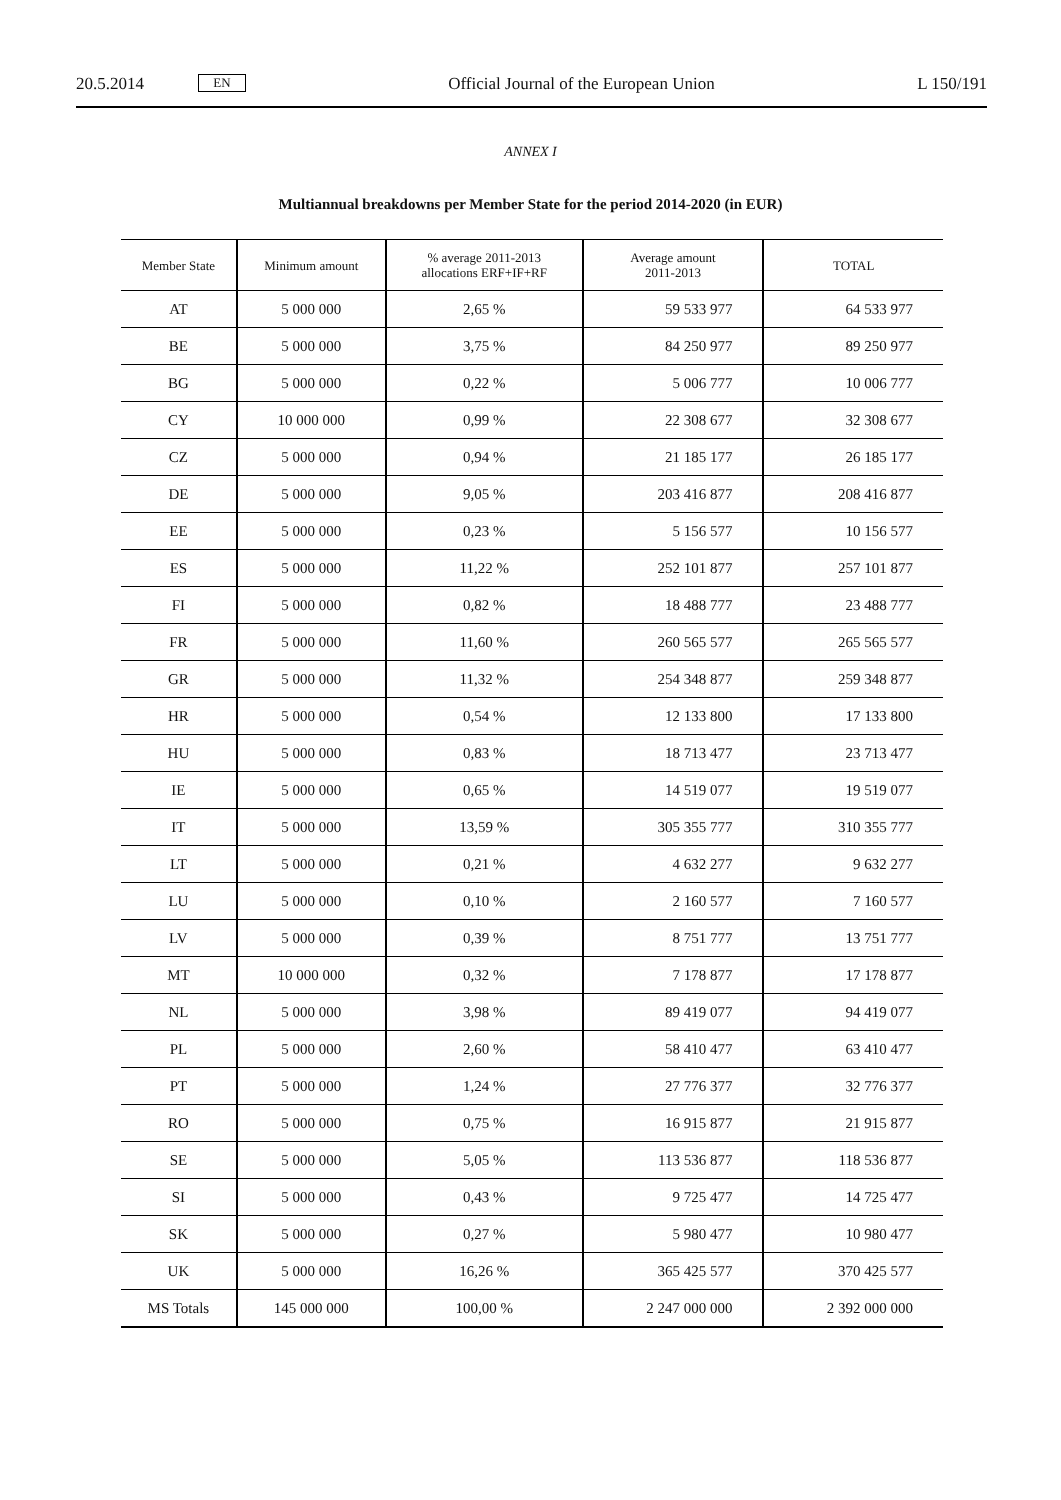20.5.2014 EN Official Journal of the European Union L 150/191
ANNEX I
Multiannual breakdowns per Member State for the period 2014-2020 (in EUR)
| Member State | Minimum amount | % average 2011-2013 allocations ERF+IF+RF | Average amount 2011-2013 | TOTAL |
| --- | --- | --- | --- | --- |
| AT | 5 000 000 | 2,65 % | 59 533 977 | 64 533 977 |
| BE | 5 000 000 | 3,75 % | 84 250 977 | 89 250 977 |
| BG | 5 000 000 | 0,22 % | 5 006 777 | 10 006 777 |
| CY | 10 000 000 | 0,99 % | 22 308 677 | 32 308 677 |
| CZ | 5 000 000 | 0,94 % | 21 185 177 | 26 185 177 |
| DE | 5 000 000 | 9,05 % | 203 416 877 | 208 416 877 |
| EE | 5 000 000 | 0,23 % | 5 156 577 | 10 156 577 |
| ES | 5 000 000 | 11,22 % | 252 101 877 | 257 101 877 |
| FI | 5 000 000 | 0,82 % | 18 488 777 | 23 488 777 |
| FR | 5 000 000 | 11,60 % | 260 565 577 | 265 565 577 |
| GR | 5 000 000 | 11,32 % | 254 348 877 | 259 348 877 |
| HR | 5 000 000 | 0,54 % | 12 133 800 | 17 133 800 |
| HU | 5 000 000 | 0,83 % | 18 713 477 | 23 713 477 |
| IE | 5 000 000 | 0,65 % | 14 519 077 | 19 519 077 |
| IT | 5 000 000 | 13,59 % | 305 355 777 | 310 355 777 |
| LT | 5 000 000 | 0,21 % | 4 632 277 | 9 632 277 |
| LU | 5 000 000 | 0,10 % | 2 160 577 | 7 160 577 |
| LV | 5 000 000 | 0,39 % | 8 751 777 | 13 751 777 |
| MT | 10 000 000 | 0,32 % | 7 178 877 | 17 178 877 |
| NL | 5 000 000 | 3,98 % | 89 419 077 | 94 419 077 |
| PL | 5 000 000 | 2,60 % | 58 410 477 | 63 410 477 |
| PT | 5 000 000 | 1,24 % | 27 776 377 | 32 776 377 |
| RO | 5 000 000 | 0,75 % | 16 915 877 | 21 915 877 |
| SE | 5 000 000 | 5,05 % | 113 536 877 | 118 536 877 |
| SI | 5 000 000 | 0,43 % | 9 725 477 | 14 725 477 |
| SK | 5 000 000 | 0,27 % | 5 980 477 | 10 980 477 |
| UK | 5 000 000 | 16,26 % | 365 425 577 | 370 425 577 |
| MS Totals | 145 000 000 | 100,00 % | 2 247 000 000 | 2 392 000 000 |